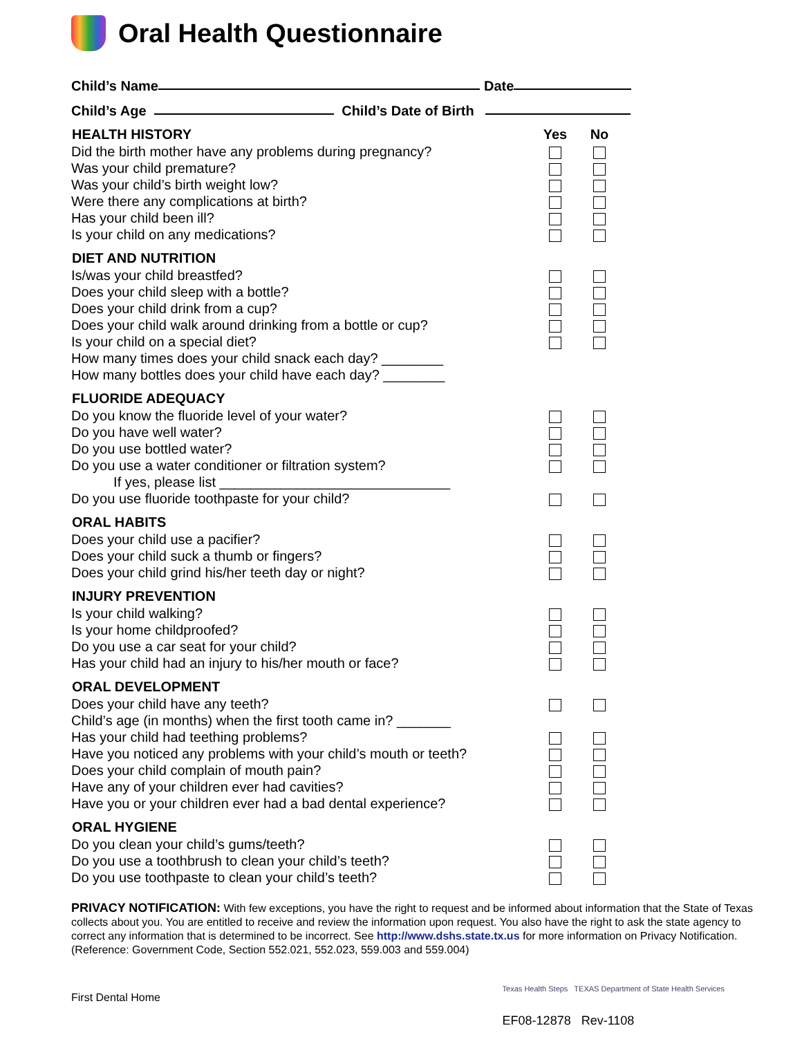Oral Health Questionnaire
Child’s Name Date
Child’s Age Child’s Date of Birth
| HEALTH HISTORY | Yes | No |
| --- | --- | --- |
| Did the birth mother have any problems during pregnancy? | | |
| Was your child premature? | | |
| Was your child’s birth weight low? | | |
| Were there any complications at birth? | | |
| Has your child been ill? | | |
| Is your child on any medications? | | |
| DIET AND NUTRITION | | |
| Is/was your child breastfed? | | |
| Does your child sleep with a bottle? | | |
| Does your child drink from a cup? | | |
| Does your child walk around drinking from a bottle or cup? | | |
| Is your child on a special diet? | | |
| How many times does your child snack each day? ________ | | |
| How many bottles does your child have each day? ________ | | |
| FLUORIDE ADEQUACY | | |
| Do you know the fluoride level of your water? | | |
| Do you have well water? | | |
| Do you use bottled water? | | |
| Do you use a water conditioner or filtration system? | | |
| If yes, please list ______________________________ | | |
| Do you use fluoride toothpaste for your child? | | |
| ORAL HABITS | | |
| Does your child use a pacifier? | | |
| Does your child suck a thumb or fingers? | | |
| Does your child grind his/her teeth day or night? | | |
| INJURY PREVENTION | | |
| Is your child walking? | | |
| Is your home childproofed? | | |
| Do you use a car seat for your child? | | |
| Has your child had an injury to his/her mouth or face? | | |
| ORAL DEVELOPMENT | | |
| Does your child have any teeth? | | |
| Child’s age (in months) when the first tooth came in? _______ | | |
| Has your child had teething problems? | | |
| Have you noticed any problems with your child’s mouth or teeth? | | |
| Does your child complain of mouth pain? | | |
| Have any of your children ever had cavities? | | |
| Have you or your children ever had a bad dental experience? | | |
| ORAL HYGIENE | | |
| Do you clean your child’s gums/teeth? | | |
| Do you use a toothbrush to clean your child’s teeth? | | |
| Do you use toothpaste to clean your child’s teeth? | | |
PRIVACY NOTIFICATION: With few exceptions, you have the right to request and be informed about information that the State of Texas collects about you. You are entitled to receive and review the information upon request. You also have the right to ask the state agency to correct any information that is determined to be incorrect. See http://www.dshs.state.tx.us for more information on Privacy Notification. (Reference: Government Code, Section 552.021, 552.023, 559.003 and 559.004)
First Dental Home
Texas Health Steps TEXAS Department of State Health Services
EF08-12878 Rev-1108